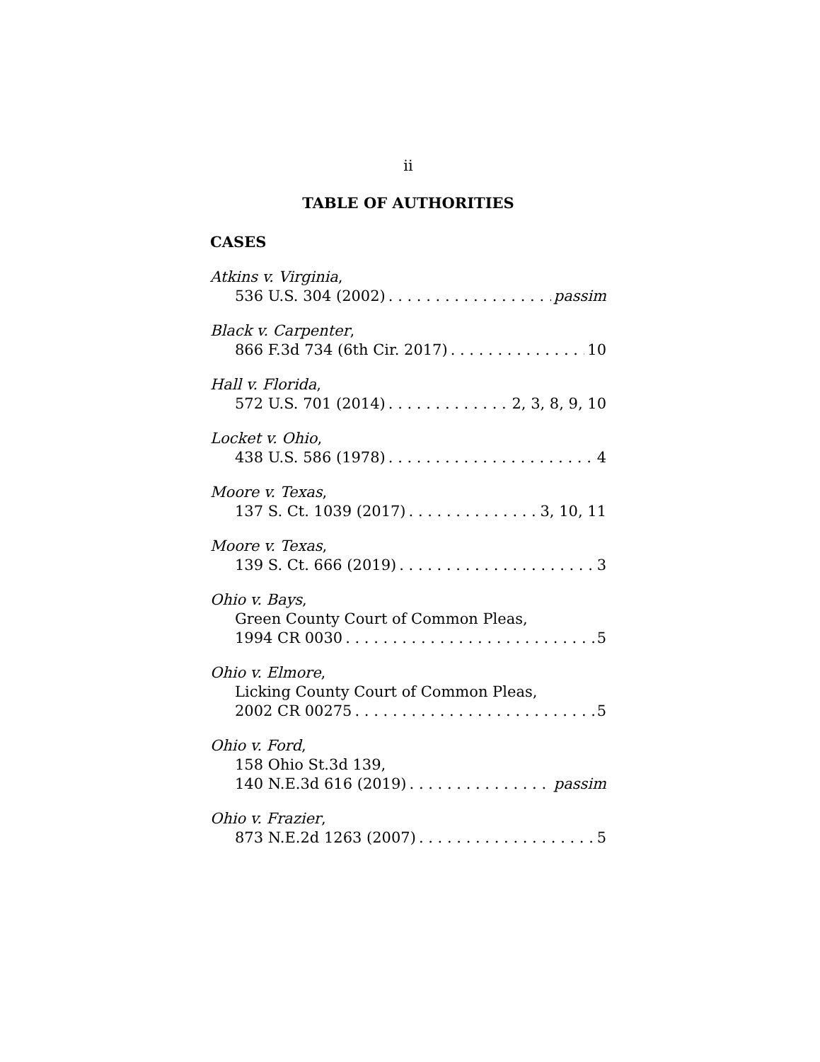ii
TABLE OF AUTHORITIES
CASES
Atkins v. Virginia,
536 U.S. 304 (2002) passim
Black v. Carpenter,
866 F.3d 734 (6th Cir. 2017) 10
Hall v. Florida,
572 U.S. 701 (2014) 2, 3, 8, 9, 10
Locket v. Ohio,
438 U.S. 586 (1978) 4
Moore v. Texas,
137 S. Ct. 1039 (2017) 3, 10, 11
Moore v. Texas,
139 S. Ct. 666 (2019) 3
Ohio v. Bays,
Green County Court of Common Pleas,
1994 CR 0030 5
Ohio v. Elmore,
Licking County Court of Common Pleas,
2002 CR 00275 5
Ohio v. Ford,
158 Ohio St.3d 139,
140 N.E.3d 616 (2019) passim
Ohio v. Frazier,
873 N.E.2d 1263 (2007) 5